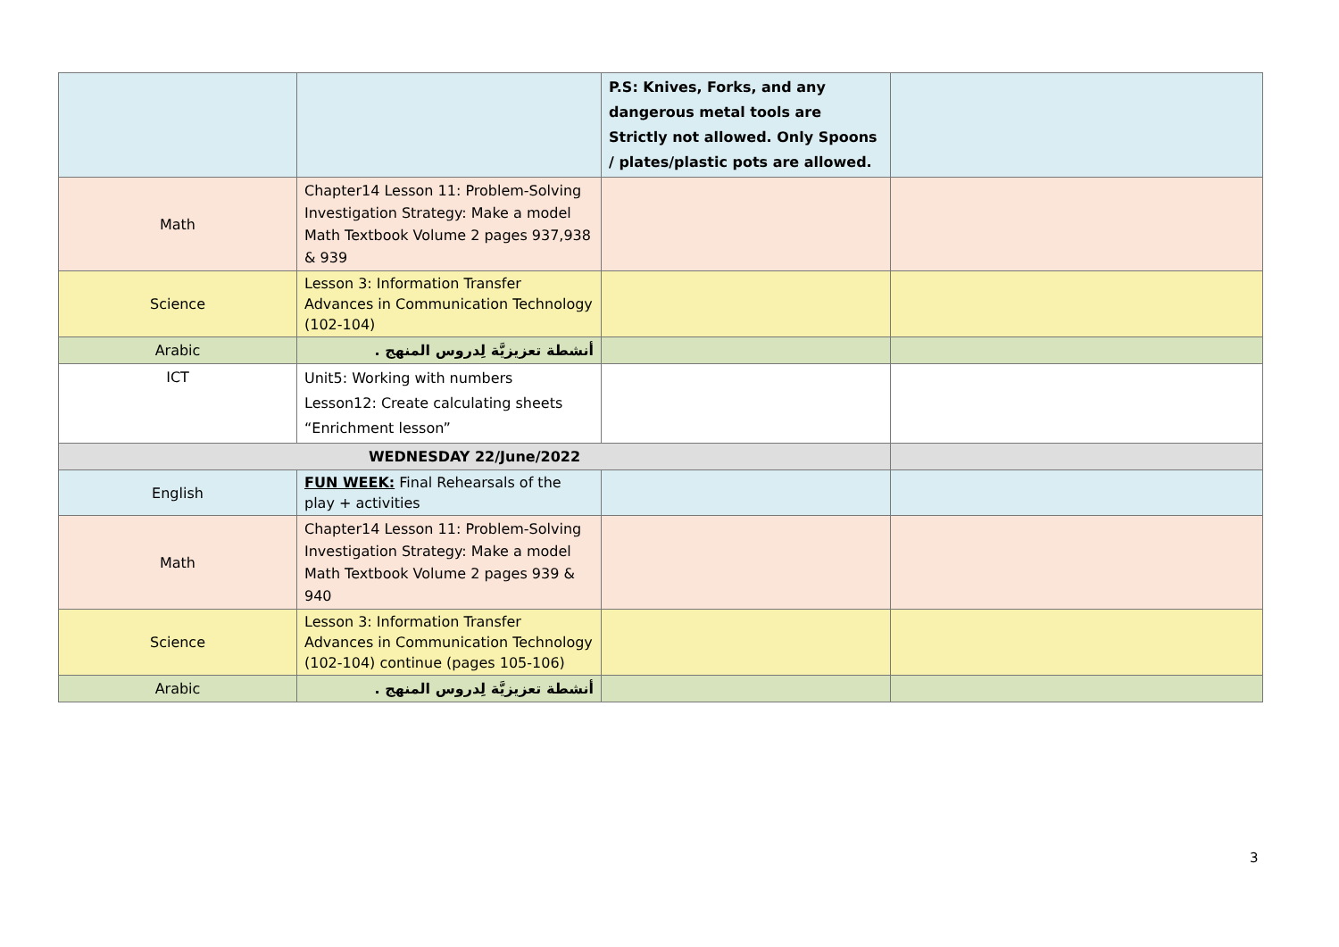| | | P.S: Knives, Forks, and any dangerous metal tools are Strictly not allowed. Only Spoons / plates/plastic pots are allowed. | |
| Math | Chapter14 Lesson 11: Problem-Solving Investigation Strategy: Make a model Math Textbook Volume 2 pages 937,938 & 939 | | |
| Science | Lesson 3: Information Transfer Advances in Communication Technology (102-104) | | |
| Arabic | أنشطة تعزيزيَّة لِدروس المنهج . | | |
| ICT | Unit5: Working with numbers Lesson12: Create calculating sheets “Enrichment lesson” | | |
| WEDNESDAY 22/June/2022 | | | |
| English | FUN WEEK: Final Rehearsals of the play + activities | | |
| Math | Chapter14 Lesson 11: Problem-Solving Investigation Strategy: Make a model Math Textbook Volume 2 pages 939 & 940 | | |
| Science | Lesson 3: Information Transfer Advances in Communication Technology (102-104) continue (pages 105-106) | | |
| Arabic | أنشطة تعزيزيَّة لِدروس المنهج . | | |
3